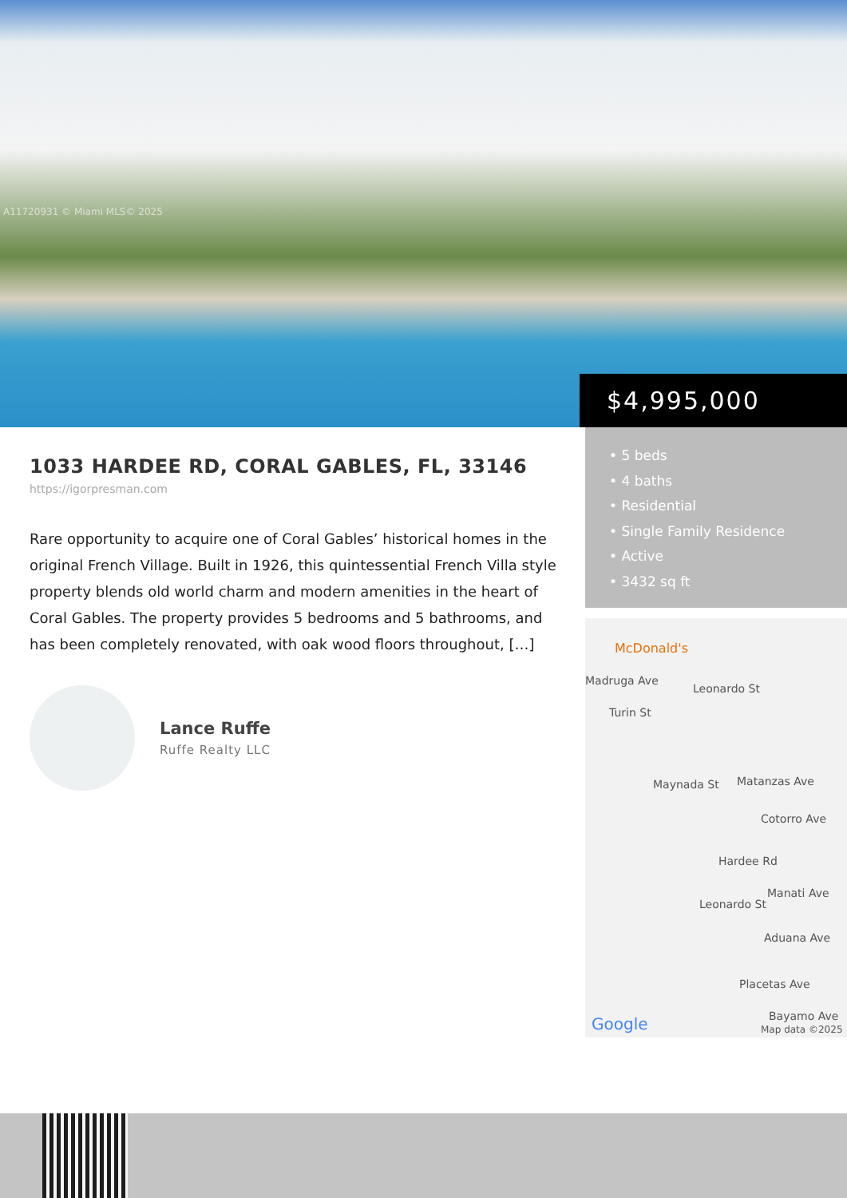A11720931 © Miami MLS© 2025
$4,995,000
1033 HARDEE RD, CORAL GABLES, FL, 33146
https://igorpresman.com
Rare opportunity to acquire one of Coral Gables’ historical homes in the original French Village. Built in 1926, this quintessential French Villa style property blends old world charm and modern amenities in the heart of Coral Gables. The property provides 5 bedrooms and 5 bathrooms, and has been completely renovated, with oak wood floors throughout, […]
Lance Ruffe
Ruffe Realty LLC
• 5 beds
• 4 baths
• Residential
• Single Family Residence
• Active
• 3432 sq ft
McDonald's
Madruga Ave
Turin St
Leonardo St
Maynada St Matanzas Ave
Cotorro Ave
Hardee Rd
Manati Ave
Leonardo St
Aduana Ave
Placetas Ave
Bayamo Ave Google Map data ©2025